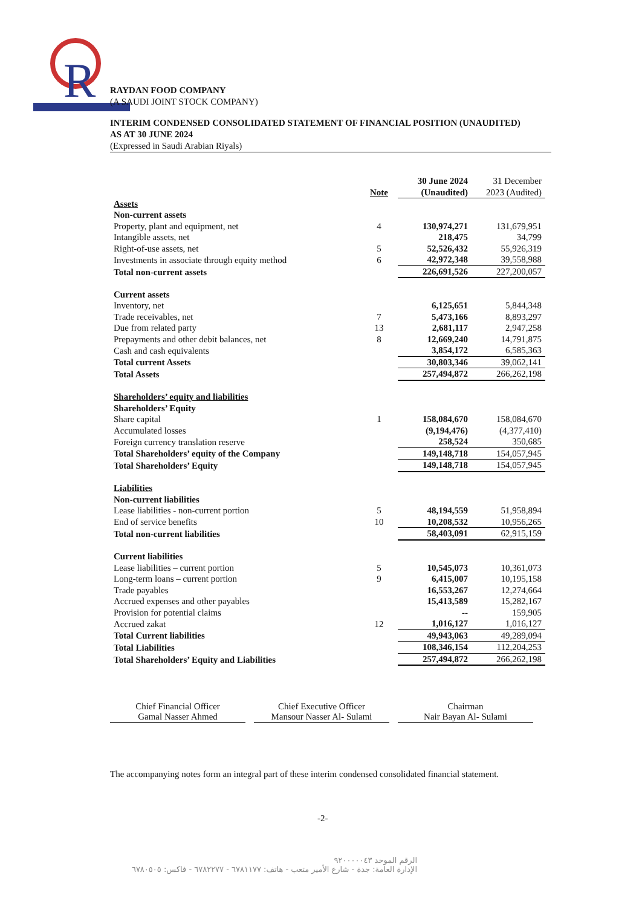R
RAYDAN FOOD COMPANY
(A SAUDI JOINT STOCK COMPANY)
INTERIM CONDENSED CONSOLIDATED STATEMENT OF FINANCIAL POSITION (UNAUDITED)
AS AT 30 JUNE 2024
(Expressed in Saudi Arabian Riyals)
| | Note | 30 June 2024 (Unaudited) | 31 December 2023 (Audited) |
| --- | --- | --- | --- |
| Assets | | | |
| Non-current assets | | | |
| Property, plant and equipment, net | 4 | 130,974,271 | 131,679,951 |
| Intangible assets, net | | 218,475 | 34,799 |
| Right-of-use assets, net | 5 | 52,526,432 | 55,926,319 |
| Investments in associate through equity method | 6 | 42,972,348 | 39,558,988 |
| Total non-current assets | | 226,691,526 | 227,200,057 |
| Current assets | | | |
| Inventory, net | | 6,125,651 | 5,844,348 |
| Trade receivables, net | 7 | 5,473,166 | 8,893,297 |
| Due from related party | 13 | 2,681,117 | 2,947,258 |
| Prepayments and other debit balances, net | 8 | 12,669,240 | 14,791,875 |
| Cash and cash equivalents | | 3,854,172 | 6,585,363 |
| Total current Assets | | 30,803,346 | 39,062,141 |
| Total Assets | | 257,494,872 | 266,262,198 |
| Shareholders’ equity and liabilities | | | |
| Shareholders’ Equity | | | |
| Share capital | 1 | 158,084,670 | 158,084,670 |
| Accumulated losses | | (9,194,476) | (4,377,410) |
| Foreign currency translation reserve | | 258,524 | 350,685 |
| Total Shareholders’ equity of the Company | | 149,148,718 | 154,057,945 |
| Total Shareholders’ Equity | | 149,148,718 | 154,057,945 |
| Liabilities | | | |
| Non-current liabilities | | | |
| Lease liabilities - non-current portion | 5 | 48,194,559 | 51,958,894 |
| End of service benefits | 10 | 10,208,532 | 10,956,265 |
| Total non-current liabilities | | 58,403,091 | 62,915,159 |
| Current liabilities | | | |
| Lease liabilities – current portion | 5 | 10,545,073 | 10,361,073 |
| Long-term loans – current portion | 9 | 6,415,007 | 10,195,158 |
| Trade payables | | 16,553,267 | 12,274,664 |
| Accrued expenses and other payables | | 15,413,589 | 15,282,167 |
| Provision for potential claims | | -- | 159,905 |
| Accrued zakat | 12 | 1,016,127 | 1,016,127 |
| Total Current liabilities | | 49,943,063 | 49,289,094 |
| Total Liabilities | | 108,346,154 | 112,204,253 |
| Total Shareholders’ Equity and Liabilities | | 257,494,872 | 266,262,198 |
Chief Financial Officer
Gamal Nasser Ahmed
Chief Executive Officer
Mansour Nasser Al- Sulami
Chairman
Nair Bayan Al- Sulami
The accompanying notes form an integral part of these interim condensed consolidated financial statement.
-2-
الرقم الموحد ٩٢٠٠٠٠٠٤٣
الإدارة العامة: جدة - شارع الأمير متعب - هاتف: ٦٧٨١١٧٧ - ٦٧٨٢٢٧٧ - فاكس: ٦٧٨٠٥٠٥